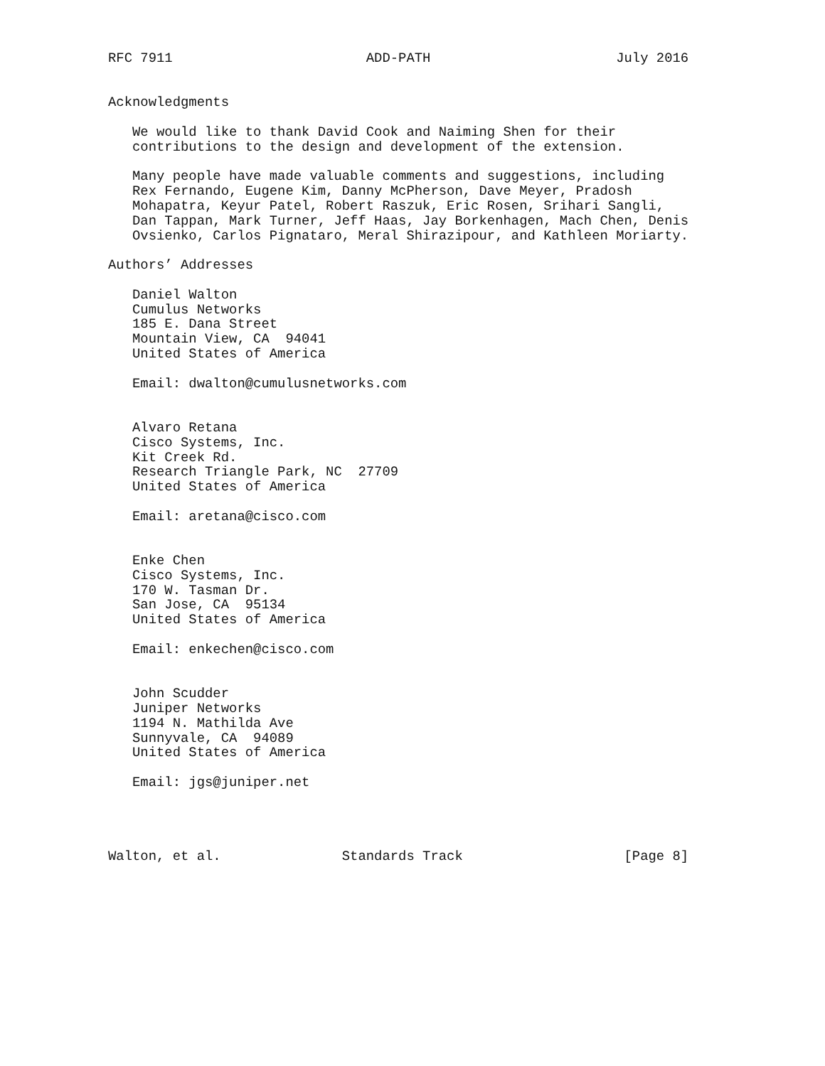RFC 7911                        ADD-PATH                       July 2016


Acknowledgments

   We would like to thank David Cook and Naiming Shen for their
   contributions to the design and development of the extension.

   Many people have made valuable comments and suggestions, including
   Rex Fernando, Eugene Kim, Danny McPherson, Dave Meyer, Pradosh
   Mohapatra, Keyur Patel, Robert Raszuk, Eric Rosen, Srihari Sangli,
   Dan Tappan, Mark Turner, Jeff Haas, Jay Borkenhagen, Mach Chen, Denis
   Ovsienko, Carlos Pignataro, Meral Shirazipour, and Kathleen Moriarty.

Authors’ Addresses

   Daniel Walton
   Cumulus Networks
   185 E. Dana Street
   Mountain View, CA  94041
   United States of America

   Email: dwalton@cumulusnetworks.com


   Alvaro Retana
   Cisco Systems, Inc.
   Kit Creek Rd.
   Research Triangle Park, NC  27709
   United States of America

   Email: aretana@cisco.com


   Enke Chen
   Cisco Systems, Inc.
   170 W. Tasman Dr.
   San Jose, CA  95134
   United States of America

   Email: enkechen@cisco.com


   John Scudder
   Juniper Networks
   1194 N. Mathilda Ave
   Sunnyvale, CA  94089
   United States of America

   Email: jgs@juniper.net




Walton, et al.               Standards Track                    [Page 8]